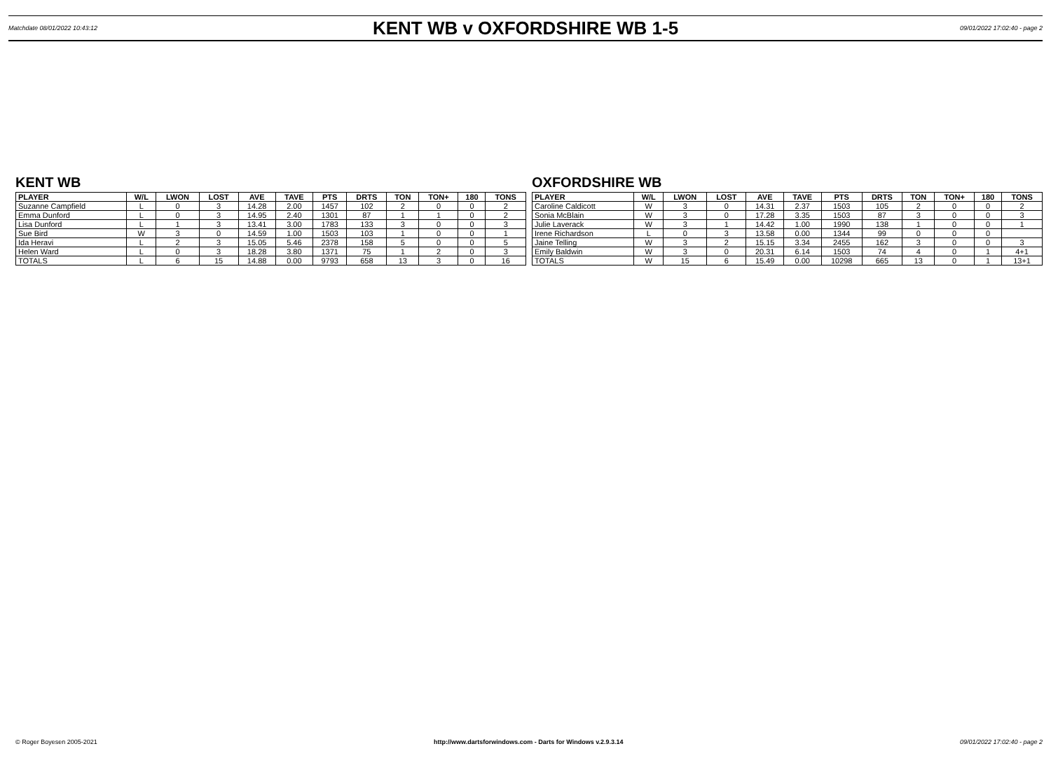Matchdate 08/01/2022 10:43:12
KENT WB v OXFORDSHIRE WB 1-5
09/01/2022 17:02:40 - page 2
KENT WB
| PLAYER | W/L | LWON | LOST | AVE | TAVE | PTS | DRTS | TON | TON+ | 180 | TONS |
| --- | --- | --- | --- | --- | --- | --- | --- | --- | --- | --- | --- |
| Suzanne Campfield | L | 0 | 3 | 14.28 | 2.00 | 1457 | 102 | 2 | 0 | 0 | 2 |
| Emma Dunford | L | 0 | 3 | 14.95 | 2.40 | 1301 | 87 | 1 | 1 | 0 | 2 |
| Lisa Dunford | L | 1 | 3 | 13.41 | 3.00 | 1783 | 133 | 3 | 0 | 0 | 3 |
| Sue Bird | W | 3 | 0 | 14.59 | 1.00 | 1503 | 103 | 1 | 0 | 0 | 1 |
| Ida Heravi | L | 2 | 3 | 15.05 | 5.46 | 2378 | 158 | 5 | 0 | 0 | 5 |
| Helen Ward | L | 0 | 3 | 18.28 | 3.80 | 1371 | 75 | 1 | 2 | 0 | 3 |
| TOTALS | L | 6 | 15 | 14.88 | 0.00 | 9793 | 658 | 13 | 3 | 0 | 16 |
OXFORDSHIRE WB
| PLAYER | W/L | LWON | LOST | AVE | TAVE | PTS | DRTS | TON | TON+ | 180 | TONS |
| --- | --- | --- | --- | --- | --- | --- | --- | --- | --- | --- | --- |
| Caroline Caldicott | W | 3 | 0 | 14.31 | 2.37 | 1503 | 105 | 2 | 0 | 0 | 2 |
| Sonia McBlain | W | 3 | 0 | 17.28 | 3.35 | 1503 | 87 | 3 | 0 | 0 | 3 |
| Julie Laverack | W | 3 | 1 | 14.42 | 1.00 | 1990 | 138 | 1 | 0 | 0 | 1 |
| Irene Richardson | L | 0 | 3 | 13.58 | 0.00 | 1344 | 99 | 0 | 0 | 0 | |
| Jaine Telling | W | 3 | 2 | 15.15 | 3.34 | 2455 | 162 | 3 | 0 | 0 | 3 |
| Emily Baldwin | W | 3 | 0 | 20.31 | 6.14 | 1503 | 74 | 4 | 0 | 1 | 4+1 |
| TOTALS | W | 15 | 6 | 15.49 | 0.00 | 10298 | 665 | 13 | 0 | 1 | 13+1 |
© Roger Boyesen 2005-2021 http://www.dartsforwindows.com - Darts for Windows v.2.9.3.14 09/01/2022 17:02:40 - page 2